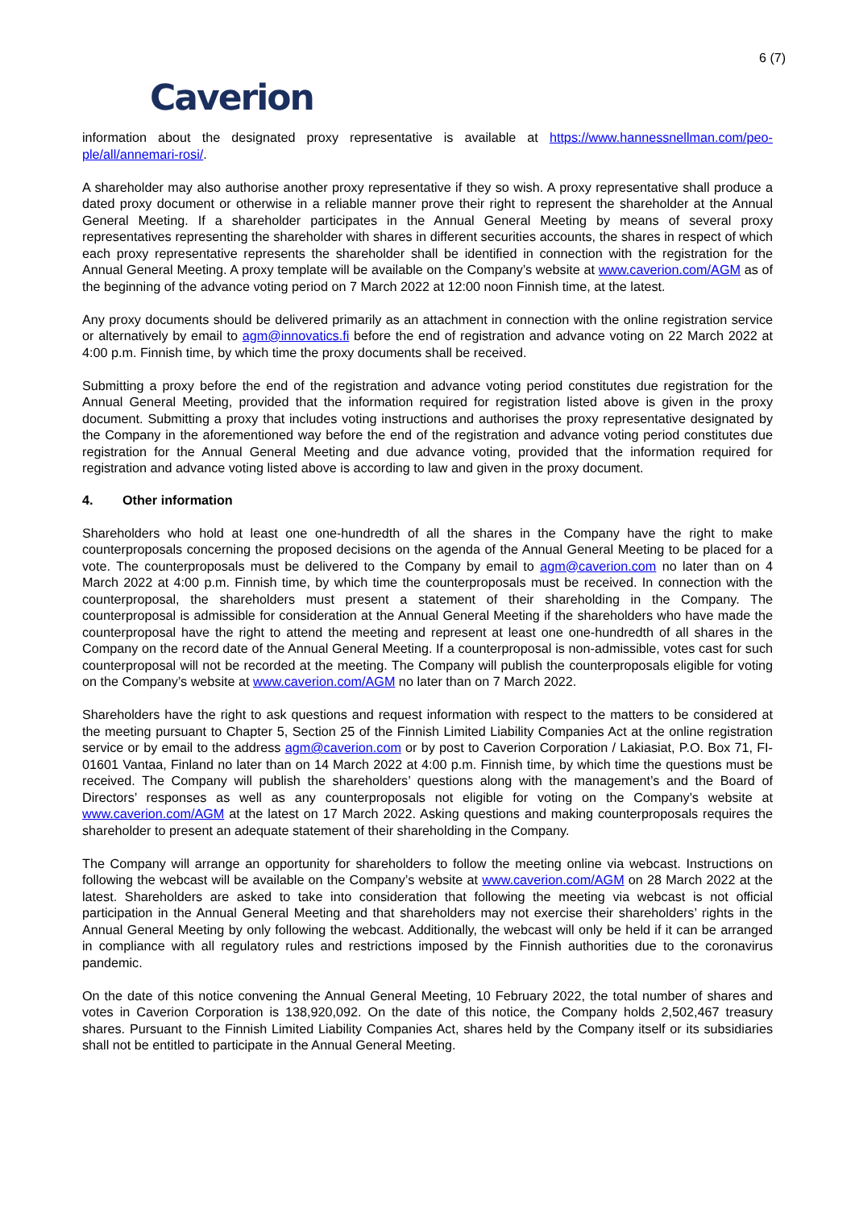6 (7)
Caverion
information about the designated proxy representative is available at https://www.hannessnellman.com/peo-ple/all/annemari-rosi/.
A shareholder may also authorise another proxy representative if they so wish. A proxy representative shall produce a dated proxy document or otherwise in a reliable manner prove their right to represent the shareholder at the Annual General Meeting. If a shareholder participates in the Annual General Meeting by means of several proxy representatives representing the shareholder with shares in different securities accounts, the shares in respect of which each proxy representative represents the shareholder shall be identified in connection with the registration for the Annual General Meeting. A proxy template will be available on the Company’s website at www.caverion.com/AGM as of the beginning of the advance voting period on 7 March 2022 at 12:00 noon Finnish time, at the latest.
Any proxy documents should be delivered primarily as an attachment in connection with the online registration service or alternatively by email to agm@innovatics.fi before the end of registration and advance voting on 22 March 2022 at 4:00 p.m. Finnish time, by which time the proxy documents shall be received.
Submitting a proxy before the end of the registration and advance voting period constitutes due registration for the Annual General Meeting, provided that the information required for registration listed above is given in the proxy document. Submitting a proxy that includes voting instructions and authorises the proxy representative designated by the Company in the aforementioned way before the end of the registration and advance voting period constitutes due registration for the Annual General Meeting and due advance voting, provided that the information required for registration and advance voting listed above is according to law and given in the proxy document.
4. Other information
Shareholders who hold at least one one-hundredth of all the shares in the Company have the right to make counterproposals concerning the proposed decisions on the agenda of the Annual General Meeting to be placed for a vote. The counterproposals must be delivered to the Company by email to agm@caverion.com no later than on 4 March 2022 at 4:00 p.m. Finnish time, by which time the counterproposals must be received. In connection with the counterproposal, the shareholders must present a statement of their shareholding in the Company. The counterproposal is admissible for consideration at the Annual General Meeting if the shareholders who have made the counterproposal have the right to attend the meeting and represent at least one one-hundredth of all shares in the Company on the record date of the Annual General Meeting. If a counterproposal is non-admissible, votes cast for such counterproposal will not be recorded at the meeting. The Company will publish the counterproposals eligible for voting on the Company’s website at www.caverion.com/AGM no later than on 7 March 2022.
Shareholders have the right to ask questions and request information with respect to the matters to be considered at the meeting pursuant to Chapter 5, Section 25 of the Finnish Limited Liability Companies Act at the online registration service or by email to the address agm@caverion.com or by post to Caverion Corporation / Lakiasiat, P.O. Box 71, FI-01601 Vantaa, Finland no later than on 14 March 2022 at 4:00 p.m. Finnish time, by which time the questions must be received. The Company will publish the shareholders’ questions along with the management’s and the Board of Directors’ responses as well as any counterproposals not eligible for voting on the Company’s website at www.caverion.com/AGM at the latest on 17 March 2022. Asking questions and making counterproposals requires the shareholder to present an adequate statement of their shareholding in the Company.
The Company will arrange an opportunity for shareholders to follow the meeting online via webcast. Instructions on following the webcast will be available on the Company’s website at www.caverion.com/AGM on 28 March 2022 at the latest. Shareholders are asked to take into consideration that following the meeting via webcast is not official participation in the Annual General Meeting and that shareholders may not exercise their shareholders’ rights in the Annual General Meeting by only following the webcast. Additionally, the webcast will only be held if it can be arranged in compliance with all regulatory rules and restrictions imposed by the Finnish authorities due to the coronavirus pandemic.
On the date of this notice convening the Annual General Meeting, 10 February 2022, the total number of shares and votes in Caverion Corporation is 138,920,092. On the date of this notice, the Company holds 2,502,467 treasury shares. Pursuant to the Finnish Limited Liability Companies Act, shares held by the Company itself or its subsidiaries shall not be entitled to participate in the Annual General Meeting.